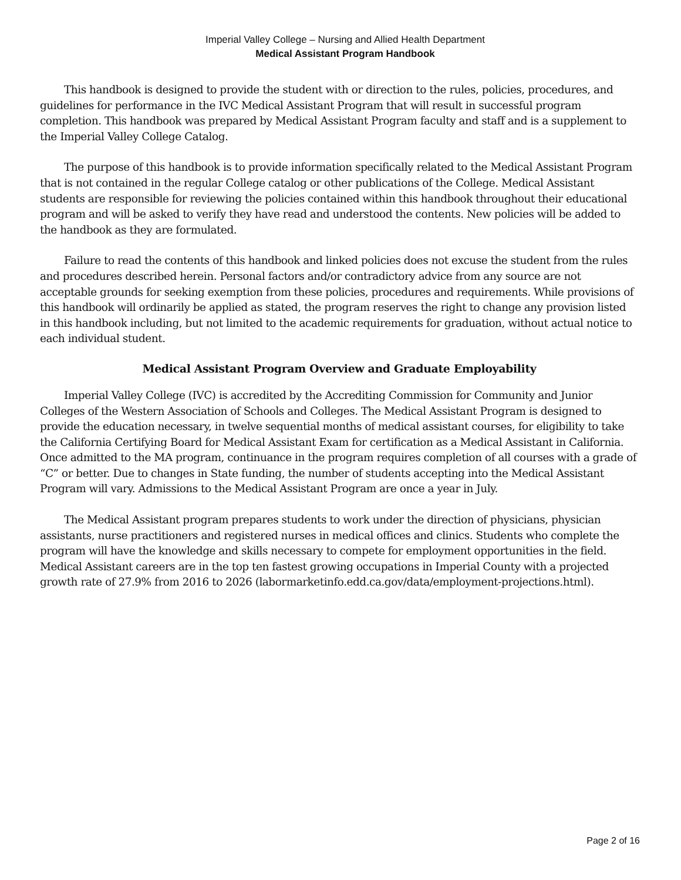Imperial Valley College – Nursing and Allied Health Department
Medical Assistant Program Handbook
This handbook is designed to provide the student with or direction to the rules, policies, procedures, and guidelines for performance in the IVC Medical Assistant Program that will result in successful program completion. This handbook was prepared by Medical Assistant Program faculty and staff and is a supplement to the Imperial Valley College Catalog.
The purpose of this handbook is to provide information specifically related to the Medical Assistant Program that is not contained in the regular College catalog or other publications of the College. Medical Assistant students are responsible for reviewing the policies contained within this handbook throughout their educational program and will be asked to verify they have read and understood the contents. New policies will be added to the handbook as they are formulated.
Failure to read the contents of this handbook and linked policies does not excuse the student from the rules and procedures described herein. Personal factors and/or contradictory advice from any source are not acceptable grounds for seeking exemption from these policies, procedures and requirements. While provisions of this handbook will ordinarily be applied as stated, the program reserves the right to change any provision listed in this handbook including, but not limited to the academic requirements for graduation, without actual notice to each individual student.
Medical Assistant Program Overview and Graduate Employability
Imperial Valley College (IVC) is accredited by the Accrediting Commission for Community and Junior Colleges of the Western Association of Schools and Colleges. The Medical Assistant Program is designed to provide the education necessary, in twelve sequential months of medical assistant courses, for eligibility to take the California Certifying Board for Medical Assistant Exam for certification as a Medical Assistant in California. Once admitted to the MA program, continuance in the program requires completion of all courses with a grade of “C” or better. Due to changes in State funding, the number of students accepting into the Medical Assistant Program will vary. Admissions to the Medical Assistant Program are once a year in July.
The Medical Assistant program prepares students to work under the direction of physicians, physician assistants, nurse practitioners and registered nurses in medical offices and clinics. Students who complete the program will have the knowledge and skills necessary to compete for employment opportunities in the field. Medical Assistant careers are in the top ten fastest growing occupations in Imperial County with a projected growth rate of 27.9% from 2016 to 2026 (labormarketinfo.edd.ca.gov/data/employment-projections.html).
Page 2 of 16